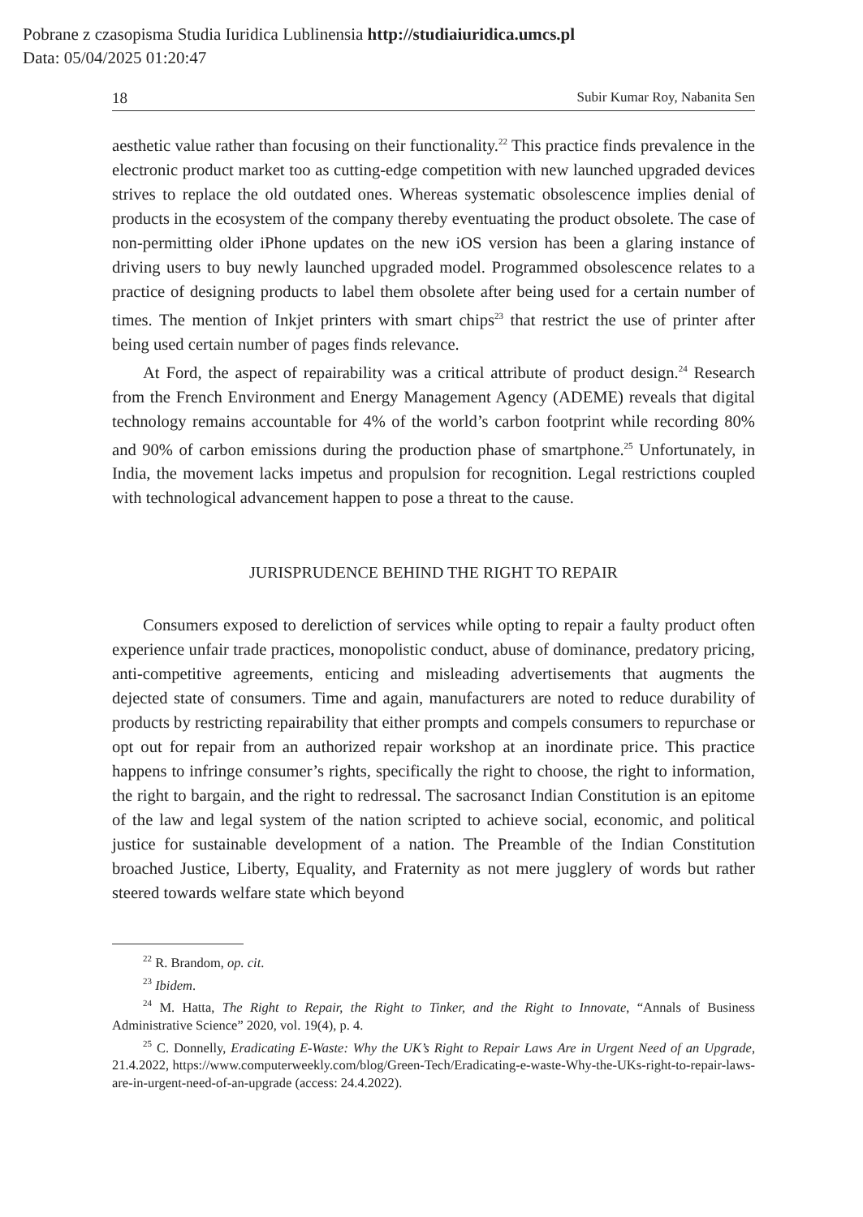Pobrane z czasopisma Studia Iuridica Lublinensia http://studiaiuridica.umcs.pl
Data: 05/04/2025 01:20:47
18 Subir Kumar Roy, Nabanita Sen
aesthetic value rather than focusing on their functionality.<sup>22</sup> This practice finds prevalence in the electronic product market too as cutting-edge competition with new launched upgraded devices strives to replace the old outdated ones. Whereas systematic obsolescence implies denial of products in the ecosystem of the company thereby eventuating the product obsolete. The case of non-permitting older iPhone updates on the new iOS version has been a glaring instance of driving users to buy newly launched upgraded model. Programmed obsolescence relates to a practice of designing products to label them obsolete after being used for a certain number of times. The mention of Inkjet printers with smart chips<sup>23</sup> that restrict the use of printer after being used certain number of pages finds relevance.
At Ford, the aspect of repairability was a critical attribute of product design.<sup>24</sup> Research from the French Environment and Energy Management Agency (ADEME) reveals that digital technology remains accountable for 4% of the world’s carbon footprint while recording 80% and 90% of carbon emissions during the production phase of smartphone.<sup>25</sup> Unfortunately, in India, the movement lacks impetus and propulsion for recognition. Legal restrictions coupled with technological advancement happen to pose a threat to the cause.
JURISPRUDENCE BEHIND THE RIGHT TO REPAIR
Consumers exposed to dereliction of services while opting to repair a faulty product often experience unfair trade practices, monopolistic conduct, abuse of dominance, predatory pricing, anti-competitive agreements, enticing and misleading advertisements that augments the dejected state of consumers. Time and again, manufacturers are noted to reduce durability of products by restricting repairability that either prompts and compels consumers to repurchase or opt out for repair from an authorized repair workshop at an inordinate price. This practice happens to infringe consumer’s rights, specifically the right to choose, the right to information, the right to bargain, and the right to redressal. The sacrosanct Indian Constitution is an epitome of the law and legal system of the nation scripted to achieve social, economic, and political justice for sustainable development of a nation. The Preamble of the Indian Constitution broached Justice, Liberty, Equality, and Fraternity as not mere jugglery of words but rather steered towards welfare state which beyond
<sup>22</sup> R. Brandom, op. cit.
<sup>23</sup> Ibidem.
<sup>24</sup> M. Hatta, The Right to Repair, the Right to Tinker, and the Right to Innovate, “Annals of Business Administrative Science” 2020, vol. 19(4), p. 4.
<sup>25</sup> C. Donnelly, Eradicating E-Waste: Why the UK’s Right to Repair Laws Are in Urgent Need of an Upgrade, 21.4.2022, https://www.computerweekly.com/blog/Green-Tech/Eradicating-e-waste-Why-the-UKs-right-to-repair-laws-are-in-urgent-need-of-an-upgrade (access: 24.4.2022).